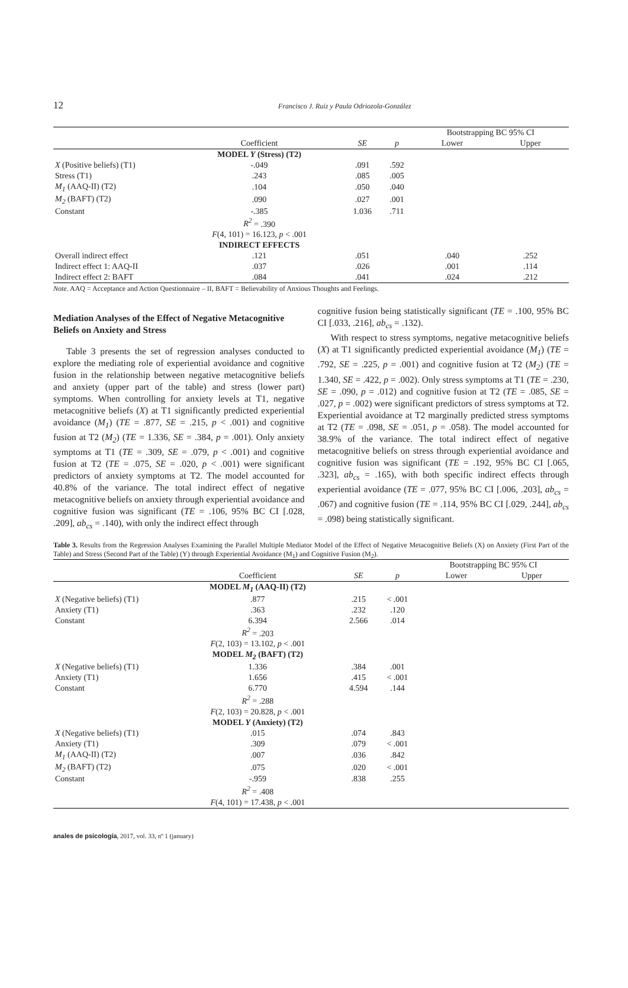12 Francisco J. Ruiz y Paula Odriozola-González
| | | | | Bootstrapping BC 95% CI | |
| --- | --- | --- | --- | --- | --- |
| | Coefficient | SE | p | Lower | Upper |
| | MODEL Y (Stress) (T2) | | | | |
| X (Positive beliefs) (T1) | -.049 | .091 | .592 | | |
| Stress (T1) | .243 | .085 | .005 | | |
| M<sub>1</sub> (AAQ-II) (T2) | .104 | .050 | .040 | | |
| M<sub>2</sub> (BAFT) (T2) | .090 | .027 | .001 | | |
| Constant | -.385 | 1.036 | .711 | | |
| | R<sup>2</sup> = .390 | | | | |
| | F (4, 101) = 16.123, p < .001 | | | | |
| | INDIRECT EFFECTS | | | | |
| Overall indirect effect | .121 | .051 | | .040 | .252 |
| Indirect effect 1: AAQ-II | .037 | .026 | | .001 | .114 |
| Indirect effect 2: BAFT | .084 | .041 | | .024 | .212 |
Note. AAQ = Acceptance and Action Questionnaire – II, BAFT = Believability of Anxious Thoughts and Feelings.
Mediation Analyses of the Effect of Negative Metacognitive Beliefs on Anxiety and Stress
Table 3 presents the set of regression analyses conducted to explore the mediating role of experiential avoidance and cognitive fusion in the relationship between negative metacognitive beliefs and anxiety (upper part of the table) and stress (lower part) symptoms. When controlling for anxiety levels at T1, negative metacognitive beliefs (X) at T1 significantly predicted experiential avoidance (M<sub>1</sub>) (TE = .877, SE = .215, p < .001) and cognitive fusion at T2 (M<sub>2</sub>) (TE = 1.336, SE = .384, p = .001). Only anxiety symptoms at T1 (TE = .309, SE = .079, p < .001) and cognitive fusion at T2 (TE = .075, SE = .020, p < .001) were significant predictors of anxiety symptoms at T2. The model accounted for 40.8% of the variance. The total indirect effect of negative metacognitive beliefs on anxiety through experiential avoidance and cognitive fusion was significant (TE = .106, 95% BC CI [.028, .209], ab<sub>cs</sub> = .140), with only the indirect effect through
cognitive fusion being statistically significant (TE = .100, 95% BC CI [.033, .216], ab<sub>cs</sub> = .132).
With respect to stress symptoms, negative metacognitive beliefs (X) at T1 significantly predicted experiential avoidance (M<sub>1</sub>) (TE = .792, SE = .225, p = .001) and cognitive fusion at T2 (M<sub>2</sub>) (TE = 1.340, SE = .422, p = .002). Only stress symptoms at T1 (TE = .230, SE = .090, p = .012) and cognitive fusion at T2 (TE = .085, SE = .027, p = .002) were significant predictors of stress symptoms at T2. Experiential avoidance at T2 marginally predicted stress symptoms at T2 (TE = .098, SE = .051, p = .058). The model accounted for 38.9% of the variance. The total indirect effect of negative metacognitive beliefs on stress through experiential avoidance and cognitive fusion was significant (TE = .192, 95% BC CI [.065, .323], ab<sub>cs</sub> = .165), with both specific indirect effects through experiential avoidance (TE = .077, 95% BC CI [.006, .203], ab<sub>cs</sub> = .067) and cognitive fusion (TE = .114, 95% BC CI [.029, .244], ab<sub>cs</sub> = .098) being statistically significant.
Table 3. Results from the Regression Analyses Examining the Parallel Multiple Mediator Model of the Effect of Negative Metacognitive Beliefs (X) on Anxiety (First Part of the Table) and Stress (Second Part of the Table) (Y) through Experiential Avoidance (M<sub>1</sub>) and Cognitive Fusion (M<sub>2</sub>).
| | | | | Bootstrapping BC 95% CI | |
| --- | --- | --- | --- | --- | --- |
| | Coefficient | SE | p | Lower | Upper |
| | MODEL M<sub>1</sub> (AAQ-II) (T2) | | | | |
| X (Negative beliefs) (T1) | .877 | .215 | < .001 | | |
| Anxiety (T1) | .363 | .232 | .120 | | |
| Constant | 6.394 | 2.566 | .014 | | |
| | R<sup>2</sup> = .203 | | | | |
| | F (2, 103) = 13.102, p < .001 | | | | |
| | MODEL M<sub>2</sub> (BAFT) (T2) | | | | |
| X (Negative beliefs) (T1) | 1.336 | .384 | .001 | | |
| Anxiety (T1) | 1.656 | .415 | < .001 | | |
| Constant | 6.770 | 4.594 | .144 | | |
| | R<sup>2</sup> = .288 | | | | |
| | F (2, 103) = 20.828, p < .001 | | | | |
| | MODEL Y (Anxiety) (T2) | | | | |
| X (Negative beliefs) (T1) | .015 | .074 | .843 | | |
| Anxiety (T1) | .309 | .079 | < .001 | | |
| M<sub>1</sub> (AAQ-II) (T2) | .007 | .036 | .842 | | |
| M<sub>2</sub> (BAFT) (T2) | .075 | .020 | < .001 | | |
| Constant | -.959 | .838 | .255 | | |
| | R<sup>2</sup> = .408 | | | | |
| | F (4, 101) = 17.438, p < .001 | | | | |
anales de psicología, 2017, vol. 33, nº 1 (january)